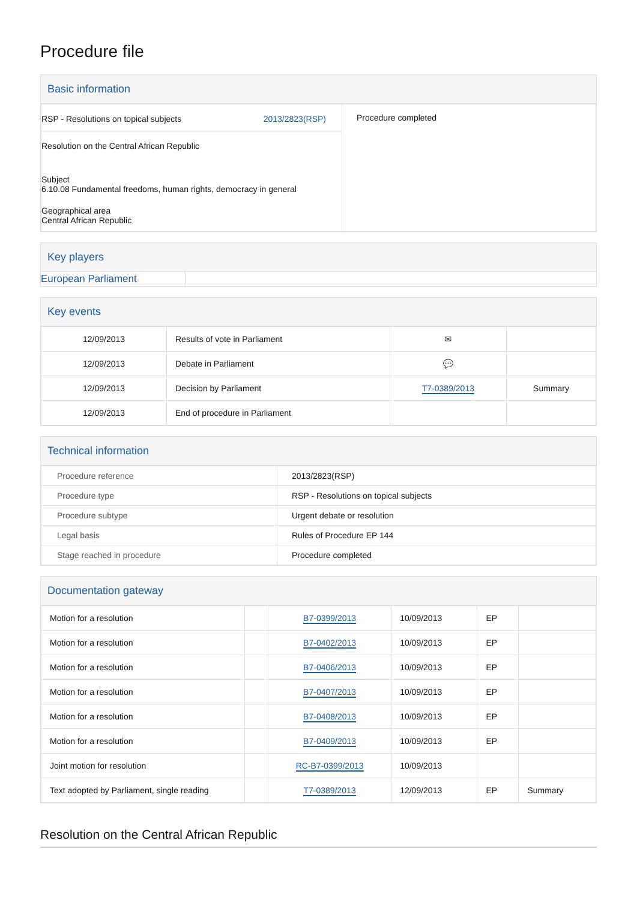Procedure file
Basic information
| RSP - Resolutions on topical subjects 2013/2823(RSP) Resolution on the Central African Republic Subject 6.10.08 Fundamental freedoms, human rights, democracy in general Geographical area Central African Republic | Procedure completed |
Key players
European Parliament
Key events
| 12/09/2013 | Results of vote in Parliament | ✉ | |
| 12/09/2013 | Debate in Parliament | 💬 | |
| 12/09/2013 | Decision by Parliament | T7-0389/2013 | Summary |
| 12/09/2013 | End of procedure in Parliament | | |
Technical information
| Procedure reference | 2013/2823(RSP) |
| Procedure type | RSP - Resolutions on topical subjects |
| Procedure subtype | Urgent debate or resolution |
| Legal basis | Rules of Procedure EP 144 |
| Stage reached in procedure | Procedure completed |
Documentation gateway
| Motion for a resolution | | B7-0399/2013 | 10/09/2013 | EP | |
| Motion for a resolution | | B7-0402/2013 | 10/09/2013 | EP | |
| Motion for a resolution | | B7-0406/2013 | 10/09/2013 | EP | |
| Motion for a resolution | | B7-0407/2013 | 10/09/2013 | EP | |
| Motion for a resolution | | B7-0408/2013 | 10/09/2013 | EP | |
| Motion for a resolution | | B7-0409/2013 | 10/09/2013 | EP | |
| Joint motion for resolution | | RC-B7-0399/2013 | 10/09/2013 | | |
| Text adopted by Parliament, single reading | | T7-0389/2013 | 12/09/2013 | EP | Summary |
Resolution on the Central African Republic